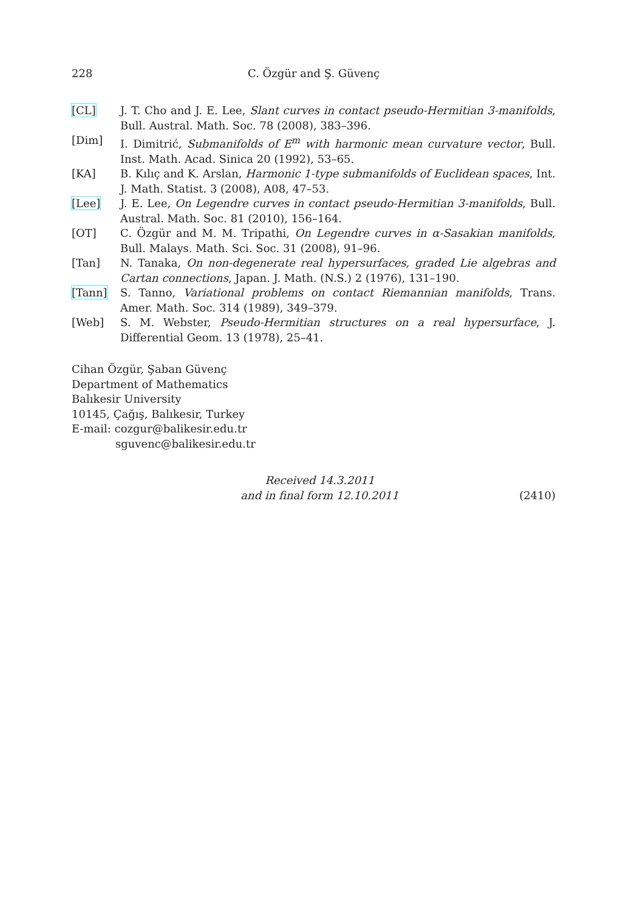228 C. Özgür and Ş. Güvenç
[CL] J. T. Cho and J. E. Lee, Slant curves in contact pseudo-Hermitian 3-manifolds, Bull. Austral. Math. Soc. 78 (2008), 383–396.
[Dim] I. Dimitrić, Submanifolds of E<sup>m</sup> with harmonic mean curvature vector, Bull. Inst. Math. Acad. Sinica 20 (1992), 53–65.
[KA] B. Kılıç and K. Arslan, Harmonic 1-type submanifolds of Euclidean spaces, Int. J. Math. Statist. 3 (2008), A08, 47–53.
[Lee] J. E. Lee, On Legendre curves in contact pseudo-Hermitian 3-manifolds, Bull. Austral. Math. Soc. 81 (2010), 156–164.
[OT] C. Özgür and M. M. Tripathi, On Legendre curves in α-Sasakian manifolds, Bull. Malays. Math. Sci. Soc. 31 (2008), 91–96.
[Tan] N. Tanaka, On non-degenerate real hypersurfaces, graded Lie algebras and Cartan connections, Japan. J. Math. (N.S.) 2 (1976), 131–190.
[Tann] S. Tanno, Variational problems on contact Riemannian manifolds, Trans. Amer. Math. Soc. 314 (1989), 349–379.
[Web] S. M. Webster, Pseudo-Hermitian structures on a real hypersurface, J. Differential Geom. 13 (1978), 25–41.
Cihan Özgür, Şaban Güvenç
Department of Mathematics
Balıkesir University
10145, Çağış, Balıkesir, Turkey
E-mail: cozgur@balikesir.edu.tr
sguvenc@balikesir.edu.tr
Received 14.3.2011
and in final form 12.10.2011
(2410)